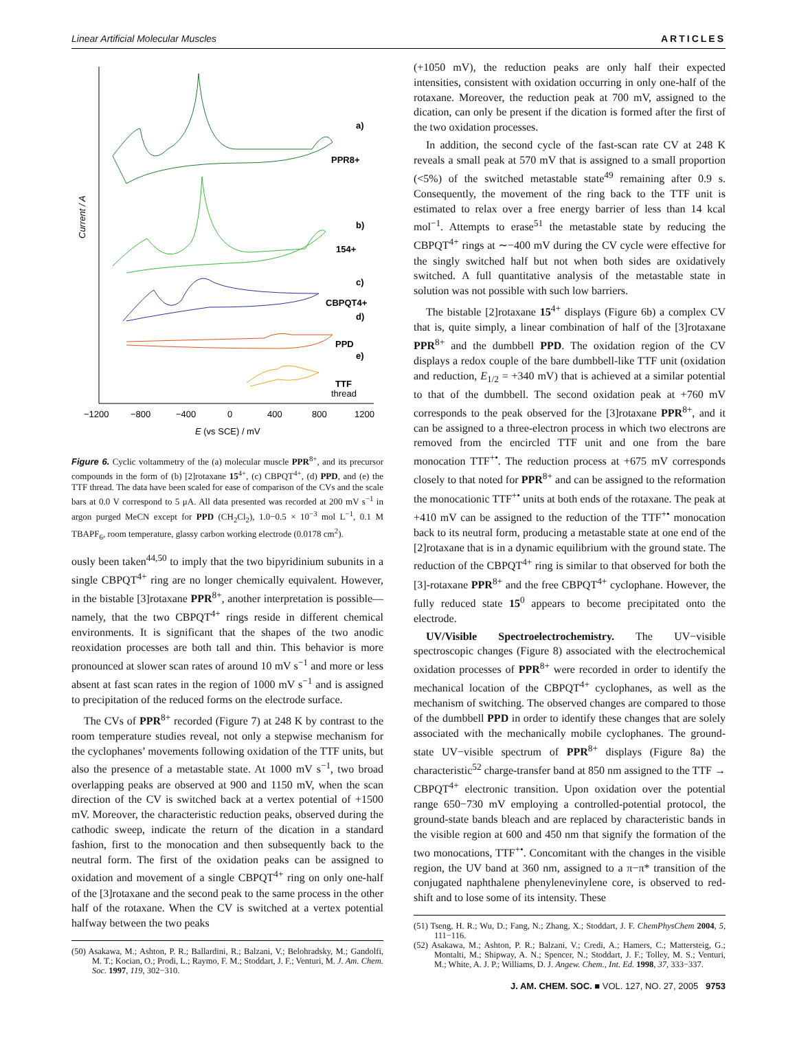Linear Artificial Molecular Muscles ARTICLES
Current / A
a)
PPR8+
b)
154+
c)
CBPQT4+
d)
PPD
e)
TTF
thread
−1200
−800
−400
0
400
800
1200
E (vs SCE) / mV
Figure 6. Cyclic voltammetry of the (a) molecular muscle PPR<sup>8+</sup>, and its precursor compounds in the form of (b) [2]rotaxane 15<sup>4+</sup>, (c) CBPQT<sup>4+</sup>, (d) PPD, and (e) the TTF thread. The data have been scaled for ease of comparison of the CVs and the scale bars at 0.0 V correspond to 5 μA. All data presented was recorded at 200 mV s<sup>−1</sup> in argon purged MeCN except for PPD (CH<sub>2</sub>Cl<sub>2</sub>), 1.0−0.5 × 10<sup>−3</sup> mol L<sup>−1</sup>, 0.1 M TBAPF<sub>6</sub>, room temperature, glassy carbon working electrode (0.0178 cm<sup>2</sup>).
ously been taken<sup>44,50</sup> to imply that the two bipyridinium subunits in a single CBPQT<sup>4+</sup> ring are no longer chemically equivalent. However, in the bistable [3]rotaxane PPR<sup>8+</sup>, another interpretation is possible—namely, that the two CBPQT<sup>4+</sup> rings reside in different chemical environments. It is significant that the shapes of the two anodic reoxidation processes are both tall and thin. This behavior is more pronounced at slower scan rates of around 10 mV s<sup>−1</sup> and more or less absent at fast scan rates in the region of 1000 mV s<sup>−1</sup> and is assigned to precipitation of the reduced forms on the electrode surface.
The CVs of PPR<sup>8+</sup> recorded (Figure 7) at 248 K by contrast to the room temperature studies reveal, not only a stepwise mechanism for the cyclophanes’ movements following oxidation of the TTF units, but also the presence of a metastable state. At 1000 mV s<sup>−1</sup>, two broad overlapping peaks are observed at 900 and 1150 mV, when the scan direction of the CV is switched back at a vertex potential of +1500 mV. Moreover, the characteristic reduction peaks, observed during the cathodic sweep, indicate the return of the dication in a standard fashion, first to the monocation and then subsequently back to the neutral form. The first of the oxidation peaks can be assigned to oxidation and movement of a single CBPQT<sup>4+</sup> ring on only one-half of the [3]rotaxane and the second peak to the same process in the other half of the rotaxane. When the CV is switched at a vertex potential halfway between the two peaks
(50) Asakawa, M.; Ashton, P. R.; Ballardini, R.; Balzani, V.; Belohradsky, M.; Gandolfi, M. T.; Kocian, O.; Prodi, L.; Raymo, F. M.; Stoddart, J. F.; Venturi, M. J. Am. Chem. Soc. 1997, 119, 302−310.
(+1050 mV), the reduction peaks are only half their expected intensities, consistent with oxidation occurring in only one-half of the rotaxane. Moreover, the reduction peak at 700 mV, assigned to the dication, can only be present if the dication is formed after the first of the two oxidation processes.
In addition, the second cycle of the fast-scan rate CV at 248 K reveals a small peak at 570 mV that is assigned to a small proportion (<5%) of the switched metastable state<sup>49</sup> remaining after 0.9 s. Consequently, the movement of the ring back to the TTF unit is estimated to relax over a free energy barrier of less than 14 kcal mol<sup>−1</sup>. Attempts to erase<sup>51</sup> the metastable state by reducing the CBPQT<sup>4+</sup> rings at ∼−400 mV during the CV cycle were effective for the singly switched half but not when both sides are oxidatively switched. A full quantitative analysis of the metastable state in solution was not possible with such low barriers.
The bistable [2]rotaxane 15<sup>4+</sup> displays (Figure 6b) a complex CV that is, quite simply, a linear combination of half of the [3]rotaxane PPR<sup>8+</sup> and the dumbbell PPD. The oxidation region of the CV displays a redox couple of the bare dumbbell-like TTF unit (oxidation and reduction, E<sub>1/2</sub> = +340 mV) that is achieved at a similar potential to that of the dumbbell. The second oxidation peak at +760 mV corresponds to the peak observed for the [3]rotaxane PPR<sup>8+</sup>, and it can be assigned to a three-electron process in which two electrons are removed from the encircled TTF unit and one from the bare monocation TTF<sup>+•</sup>. The reduction process at +675 mV corresponds closely to that noted for PPR<sup>8+</sup> and can be assigned to the reformation the monocationic TTF<sup>+•</sup> units at both ends of the rotaxane. The peak at +410 mV can be assigned to the reduction of the TTF<sup>+•</sup> monocation back to its neutral form, producing a metastable state at one end of the [2]rotaxane that is in a dynamic equilibrium with the ground state. The reduction of the CBPQT<sup>4+</sup> ring is similar to that observed for both the [3]-rotaxane PPR<sup>8+</sup> and the free CBPQT<sup>4+</sup> cyclophane. However, the fully reduced state 15<sup>0</sup> appears to become precipitated onto the electrode.
UV/Visible Spectroelectrochemistry. The UV−visible spectroscopic changes (Figure 8) associated with the electrochemical oxidation processes of PPR<sup>8+</sup> were recorded in order to identify the mechanical location of the CBPQT<sup>4+</sup> cyclophanes, as well as the mechanism of switching. The observed changes are compared to those of the dumbbell PPD in order to identify these changes that are solely associated with the mechanically mobile cyclophanes. The ground-state UV−visible spectrum of PPR<sup>8+</sup> displays (Figure 8a) the characteristic<sup>52</sup> charge-transfer band at 850 nm assigned to the TTF → CBPQT<sup>4+</sup> electronic transition. Upon oxidation over the potential range 650−730 mV employing a controlled-potential protocol, the ground-state bands bleach and are replaced by characteristic bands in the visible region at 600 and 450 nm that signify the formation of the two monocations, TTF<sup>+•</sup>. Concomitant with the changes in the visible region, the UV band at 360 nm, assigned to a π−π* transition of the conjugated naphthalene phenylenevinylene core, is observed to red-shift and to lose some of its intensity. These
(51) Tseng, H. R.; Wu, D.; Fang, N.; Zhang, X.; Stoddart, J. F. ChemPhysChem 2004, 5, 111−116.
(52) Asakawa, M.; Ashton, P. R.; Balzani, V.; Credi, A.; Hamers, C.; Mattersteig, G.; Montalti, M.; Shipway, A. N.; Spencer, N.; Stoddart, J. F.; Tolley, M. S.; Venturi, M.; White, A. J. P.; Williams, D. J. Angew. Chem., Int. Ed. 1998, 37, 333−337.
J. AM. CHEM. SOC. ■ VOL. 127, NO. 27, 2005 9753